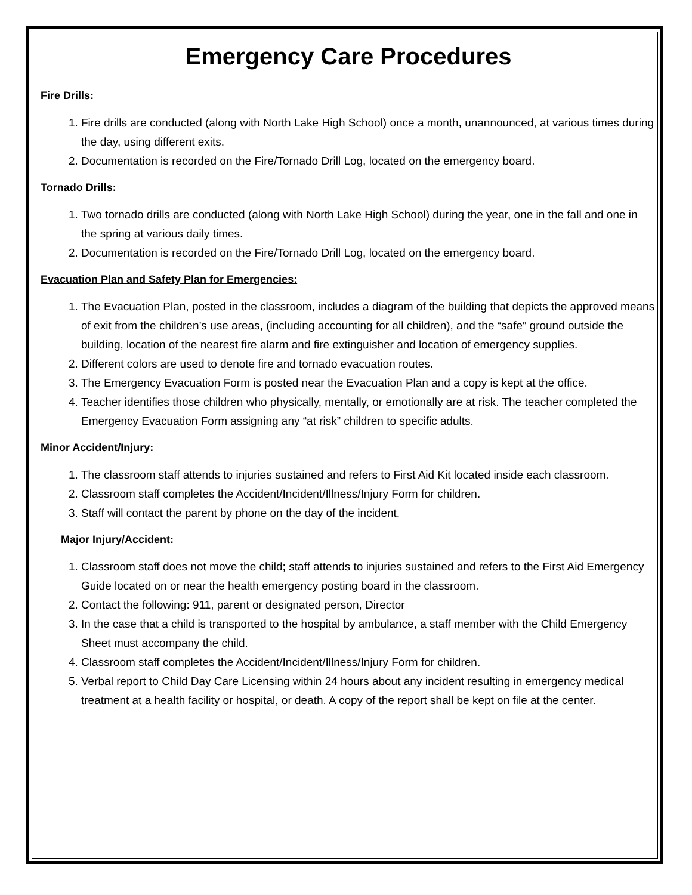Emergency Care Procedures
Fire Drills:
1. Fire drills are conducted (along with North Lake High School) once a month, unannounced, at various times during the day, using different exits.
2. Documentation is recorded on the Fire/Tornado Drill Log, located on the emergency board.
Tornado Drills:
1. Two tornado drills are conducted (along with North Lake High School) during the year, one in the fall and one in the spring at various daily times.
2. Documentation is recorded on the Fire/Tornado Drill Log, located on the emergency board.
Evacuation Plan and Safety Plan for Emergencies:
1. The Evacuation Plan, posted in the classroom, includes a diagram of the building that depicts the approved means of exit from the children’s use areas, (including accounting for all children), and the “safe” ground outside the building, location of the nearest fire alarm and fire extinguisher and location of emergency supplies.
2. Different colors are used to denote fire and tornado evacuation routes.
3. The Emergency Evacuation Form is posted near the Evacuation Plan and a copy is kept at the office.
4. Teacher identifies those children who physically, mentally, or emotionally are at risk. The teacher completed the Emergency Evacuation Form assigning any “at risk” children to specific adults.
Minor Accident/Injury:
1. The classroom staff attends to injuries sustained and refers to First Aid Kit located inside each classroom.
2. Classroom staff completes the Accident/Incident/Illness/Injury Form for children.
3. Staff will contact the parent by phone on the day of the incident.
Major Injury/Accident:
1. Classroom staff does not move the child; staff attends to injuries sustained and refers to the First Aid Emergency Guide located on or near the health emergency posting board in the classroom.
2. Contact the following: 911, parent or designated person, Director
3. In the case that a child is transported to the hospital by ambulance, a staff member with the Child Emergency Sheet must accompany the child.
4. Classroom staff completes the Accident/Incident/Illness/Injury Form for children.
5. Verbal report to Child Day Care Licensing within 24 hours about any incident resulting in emergency medical treatment at a health facility or hospital, or death. A copy of the report shall be kept on file at the center.